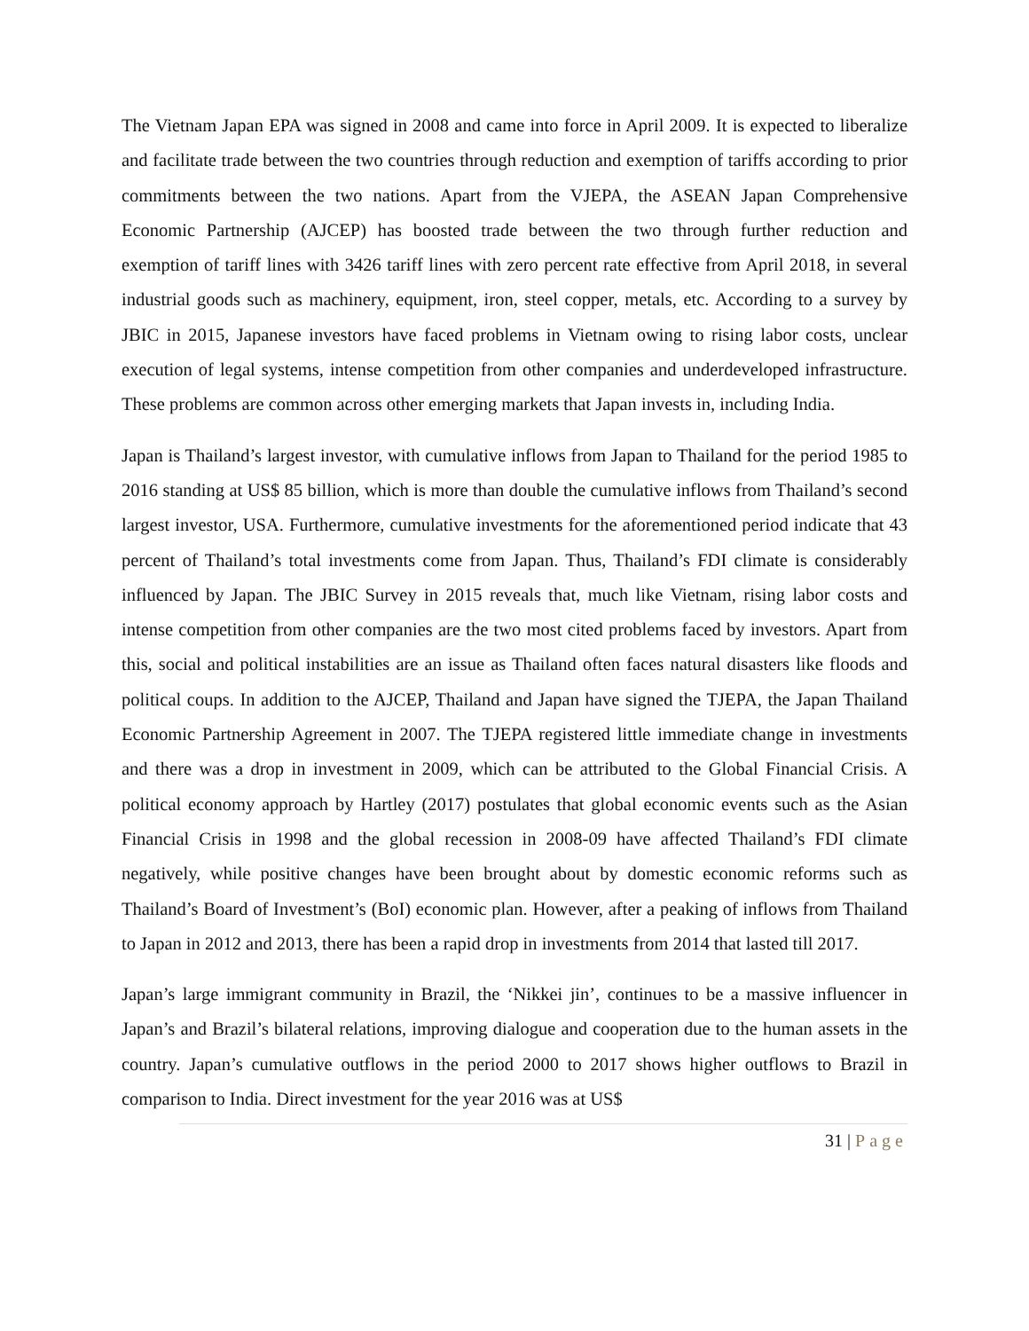The Vietnam Japan EPA was signed in 2008 and came into force in April 2009. It is expected to liberalize and facilitate trade between the two countries through reduction and exemption of tariffs according to prior commitments between the two nations. Apart from the VJEPA, the ASEAN Japan Comprehensive Economic Partnership (AJCEP) has boosted trade between the two through further reduction and exemption of tariff lines with 3426 tariff lines with zero percent rate effective from April 2018, in several industrial goods such as machinery, equipment, iron, steel copper, metals, etc. According to a survey by JBIC in 2015, Japanese investors have faced problems in Vietnam owing to rising labor costs, unclear execution of legal systems, intense competition from other companies and underdeveloped infrastructure. These problems are common across other emerging markets that Japan invests in, including India.
Japan is Thailand’s largest investor, with cumulative inflows from Japan to Thailand for the period 1985 to 2016 standing at US$ 85 billion, which is more than double the cumulative inflows from Thailand’s second largest investor, USA. Furthermore, cumulative investments for the aforementioned period indicate that 43 percent of Thailand’s total investments come from Japan. Thus, Thailand’s FDI climate is considerably influenced by Japan. The JBIC Survey in 2015 reveals that, much like Vietnam, rising labor costs and intense competition from other companies are the two most cited problems faced by investors. Apart from this, social and political instabilities are an issue as Thailand often faces natural disasters like floods and political coups. In addition to the AJCEP, Thailand and Japan have signed the TJEPA, the Japan Thailand Economic Partnership Agreement in 2007. The TJEPA registered little immediate change in investments and there was a drop in investment in 2009, which can be attributed to the Global Financial Crisis. A political economy approach by Hartley (2017) postulates that global economic events such as the Asian Financial Crisis in 1998 and the global recession in 2008-09 have affected Thailand’s FDI climate negatively, while positive changes have been brought about by domestic economic reforms such as Thailand’s Board of Investment’s (BoI) economic plan. However, after a peaking of inflows from Thailand to Japan in 2012 and 2013, there has been a rapid drop in investments from 2014 that lasted till 2017.
Japan’s large immigrant community in Brazil, the ‘Nikkei jin’, continues to be a massive influencer in Japan’s and Brazil’s bilateral relations, improving dialogue and cooperation due to the human assets in the country. Japan’s cumulative outflows in the period 2000 to 2017 shows higher outflows to Brazil in comparison to India. Direct investment for the year 2016 was at US$
31 | Page